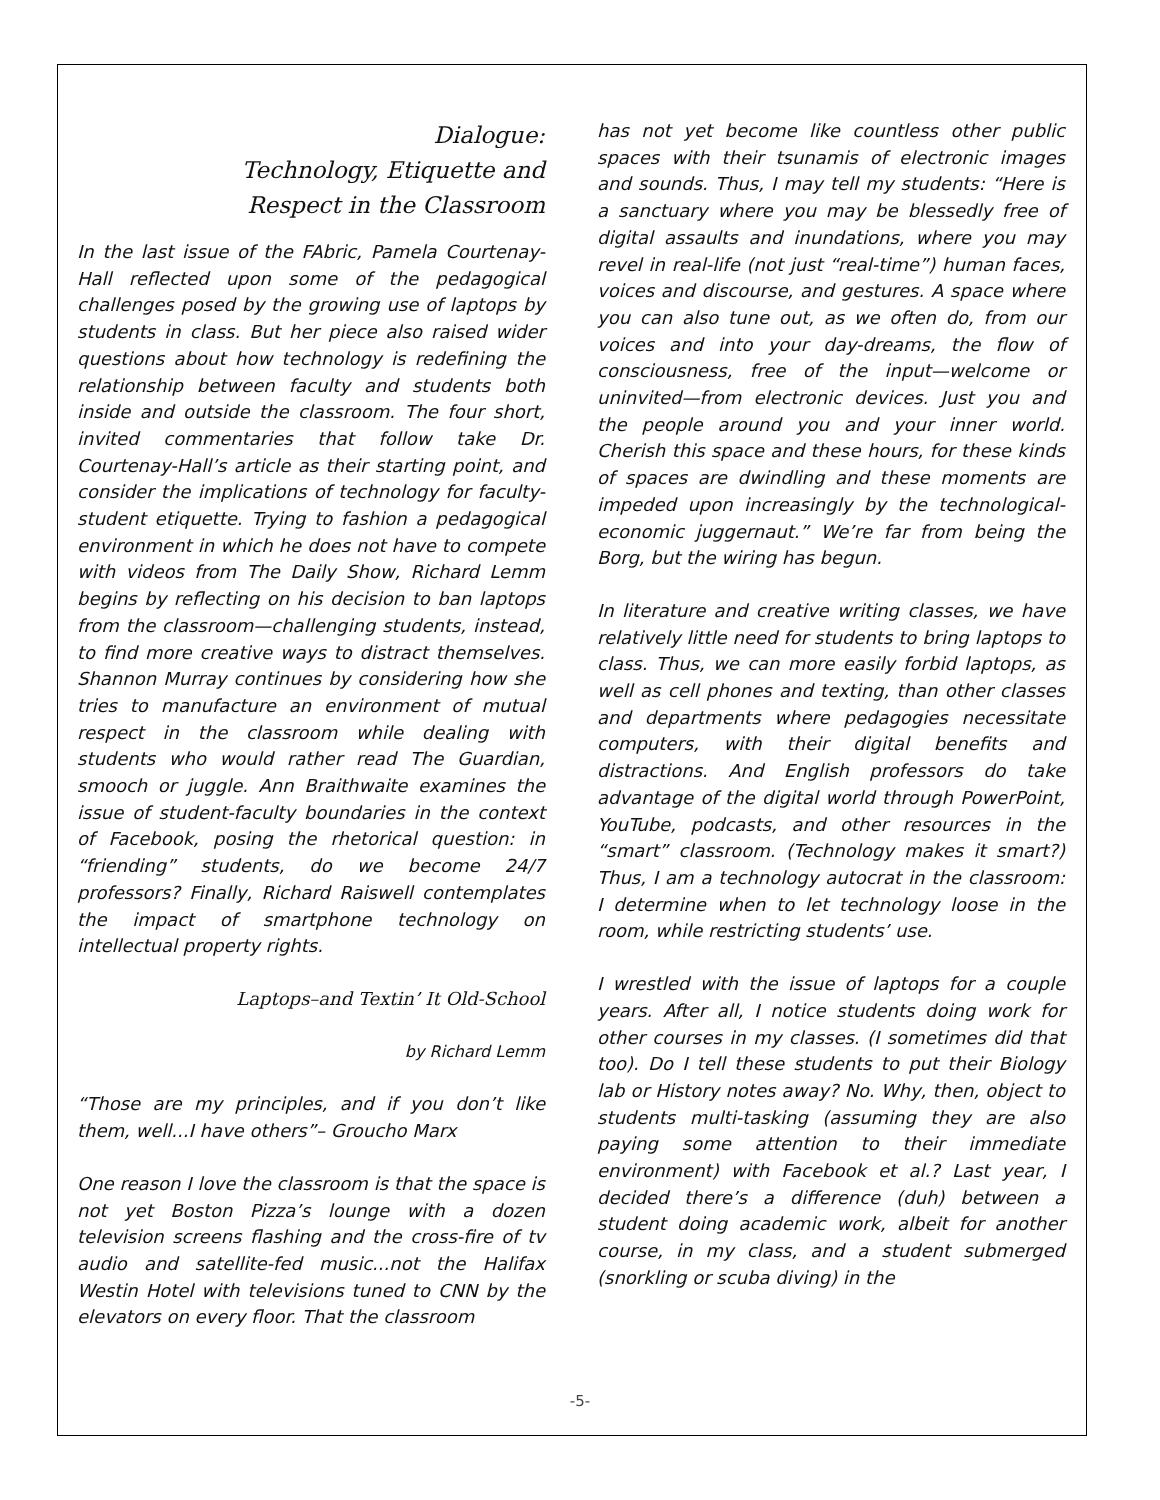Dialogue:
Technology, Etiquette and
Respect in the Classroom
In the last issue of the FAbric, Pamela Courtenay-Hall reflected upon some of the pedagogical challenges posed by the growing use of laptops by students in class. But her piece also raised wider questions about how technology is redefining the relationship between faculty and students both inside and outside the classroom. The four short, invited commentaries that follow take Dr. Courtenay-Hall’s article as their starting point, and consider the implications of technology for faculty-student etiquette. Trying to fashion a pedagogical environment in which he does not have to compete with videos from The Daily Show, Richard Lemm begins by reflecting on his decision to ban laptops from the classroom—challenging students, instead, to find more creative ways to distract themselves. Shannon Murray continues by considering how she tries to manufacture an environment of mutual respect in the classroom while dealing with students who would rather read The Guardian, smooch or juggle. Ann Braithwaite examines the issue of student-faculty boundaries in the context of Facebook, posing the rhetorical question: in “friending” students, do we become 24/7 professors? Finally, Richard Raiswell contemplates the impact of smartphone technology on intellectual property rights.
Laptops–and Textin’ It Old-School
by Richard Lemm
“Those are my principles, and if you don’t like them, well...I have others”– Groucho Marx
One reason I love the classroom is that the space is not yet Boston Pizza’s lounge with a dozen television screens flashing and the cross-fire of tv audio and satellite-fed music...not the Halifax Westin Hotel with televisions tuned to CNN by the elevators on every floor. That the classroom
has not yet become like countless other public spaces with their tsunamis of electronic images and sounds. Thus, I may tell my students: “Here is a sanctuary where you may be blessedly free of digital assaults and inundations, where you may revel in real-life (not just “real-time”) human faces, voices and discourse, and gestures. A space where you can also tune out, as we often do, from our voices and into your day-dreams, the flow of consciousness, free of the input—welcome or uninvited—from electronic devices. Just you and the people around you and your inner world. Cherish this space and these hours, for these kinds of spaces are dwindling and these moments are impeded upon increasingly by the technological-economic juggernaut.” We’re far from being the Borg, but the wiring has begun.
In literature and creative writing classes, we have relatively little need for students to bring laptops to class. Thus, we can more easily forbid laptops, as well as cell phones and texting, than other classes and departments where pedagogies necessitate computers, with their digital benefits and distractions. And English professors do take advantage of the digital world through PowerPoint, YouTube, podcasts, and other resources in the “smart” classroom. (Technology makes it smart?) Thus, I am a technology autocrat in the classroom: I determine when to let technology loose in the room, while restricting students’ use.
I wrestled with the issue of laptops for a couple years. After all, I notice students doing work for other courses in my classes. (I sometimes did that too). Do I tell these students to put their Biology lab or History notes away? No. Why, then, object to students multi-tasking (assuming they are also paying some attention to their immediate environment) with Facebook et al.? Last year, I decided there’s a difference (duh) between a student doing academic work, albeit for another course, in my class, and a student submerged (snorkling or scuba diving) in the
-5-